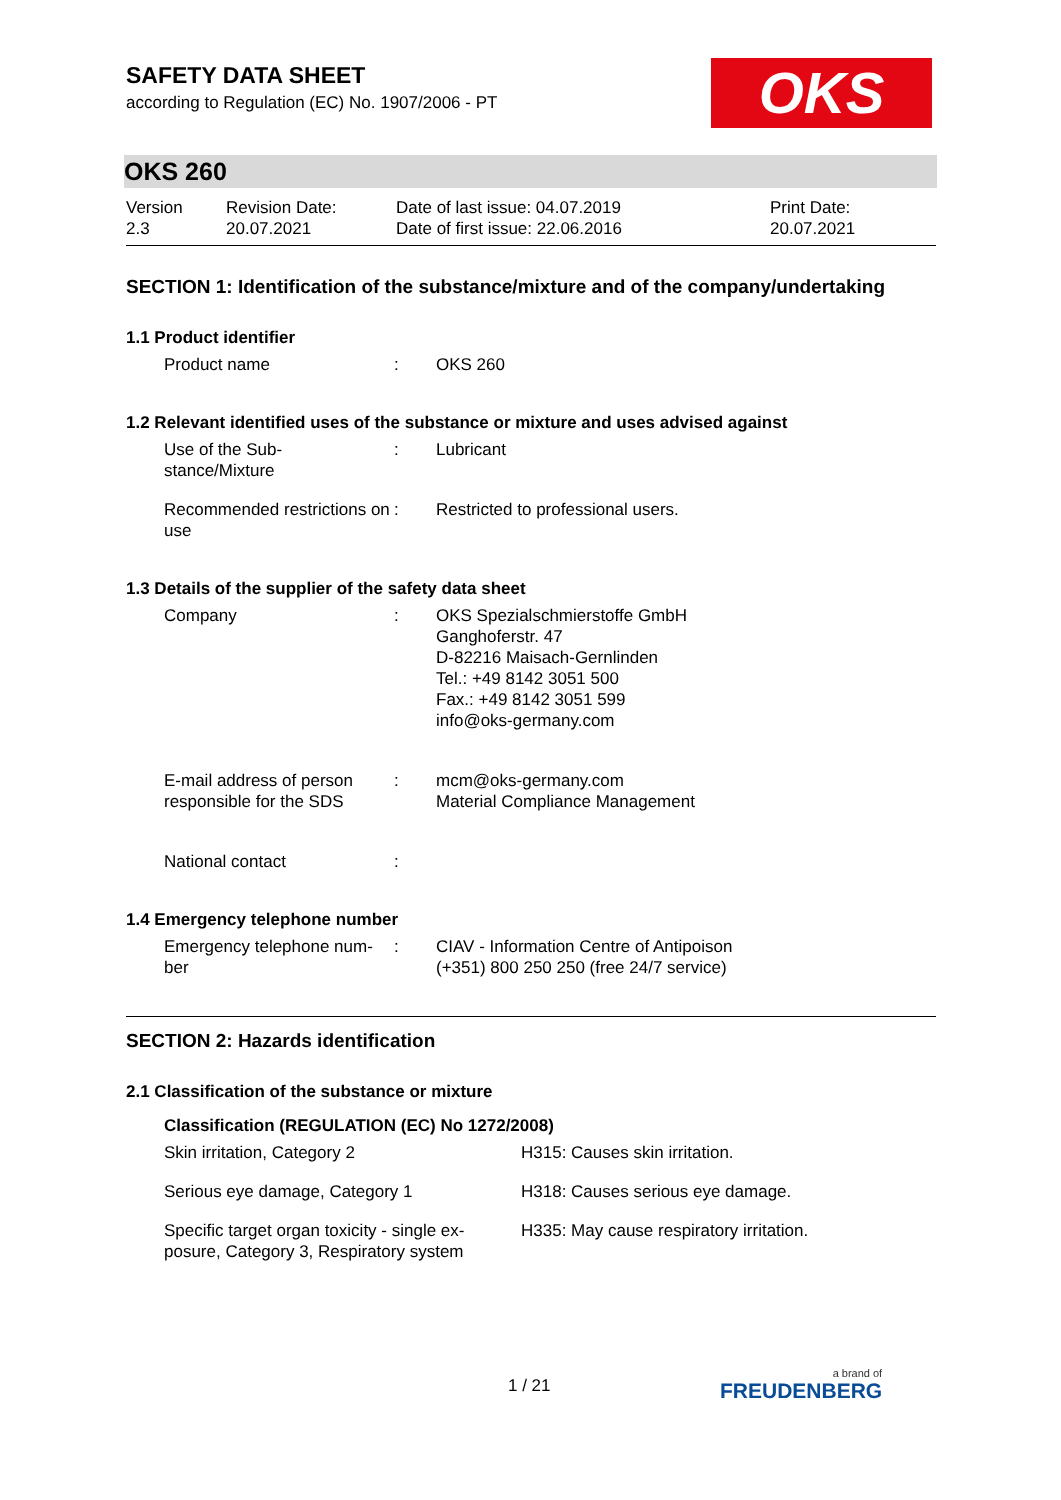OKS
SAFETY DATA SHEET
according to Regulation (EC) No. 1907/2006 - PT
OKS 260
| Version 2.3 | Revision Date: 20.07.2021 | Date of last issue: 04.07.2019 Date of first issue: 22.06.2016 | Print Date: 20.07.2021 |
SECTION 1: Identification of the substance/mixture and of the company/undertaking
1.1 Product identifier
| Product name | : | OKS 260 |
1.2 Relevant identified uses of the substance or mixture and uses advised against
| Use of the Sub- stance/Mixture | : | Lubricant |
| Recommended restrictions on use | : | Restricted to professional users. |
1.3 Details of the supplier of the safety data sheet
| Company | : | OKS Spezialschmierstoffe GmbH Ganghoferstr. 47 D-82216 Maisach-Gernlinden Tel.: +49 8142 3051 500 Fax.: +49 8142 3051 599 info@oks-germany.com |
| E-mail address of person responsible for the SDS | : | mcm@oks-germany.com Material Compliance Management |
| National contact | : | |
1.4 Emergency telephone number
| Emergency telephone num- ber | : | CIAV - Information Centre of Antipoison (+351) 800 250 250 (free 24/7 service) |
SECTION 2: Hazards identification
2.1 Classification of the substance or mixture
Classification (REGULATION (EC) No 1272/2008)
| Skin irritation, Category 2 | H315: Causes skin irritation. |
| Serious eye damage, Category 1 | H318: Causes serious eye damage. |
| Specific target organ toxicity - single ex- posure, Category 3, Respiratory system | H335: May cause respiratory irritation. |
1 / 21 a brand of
FREUDENBERG